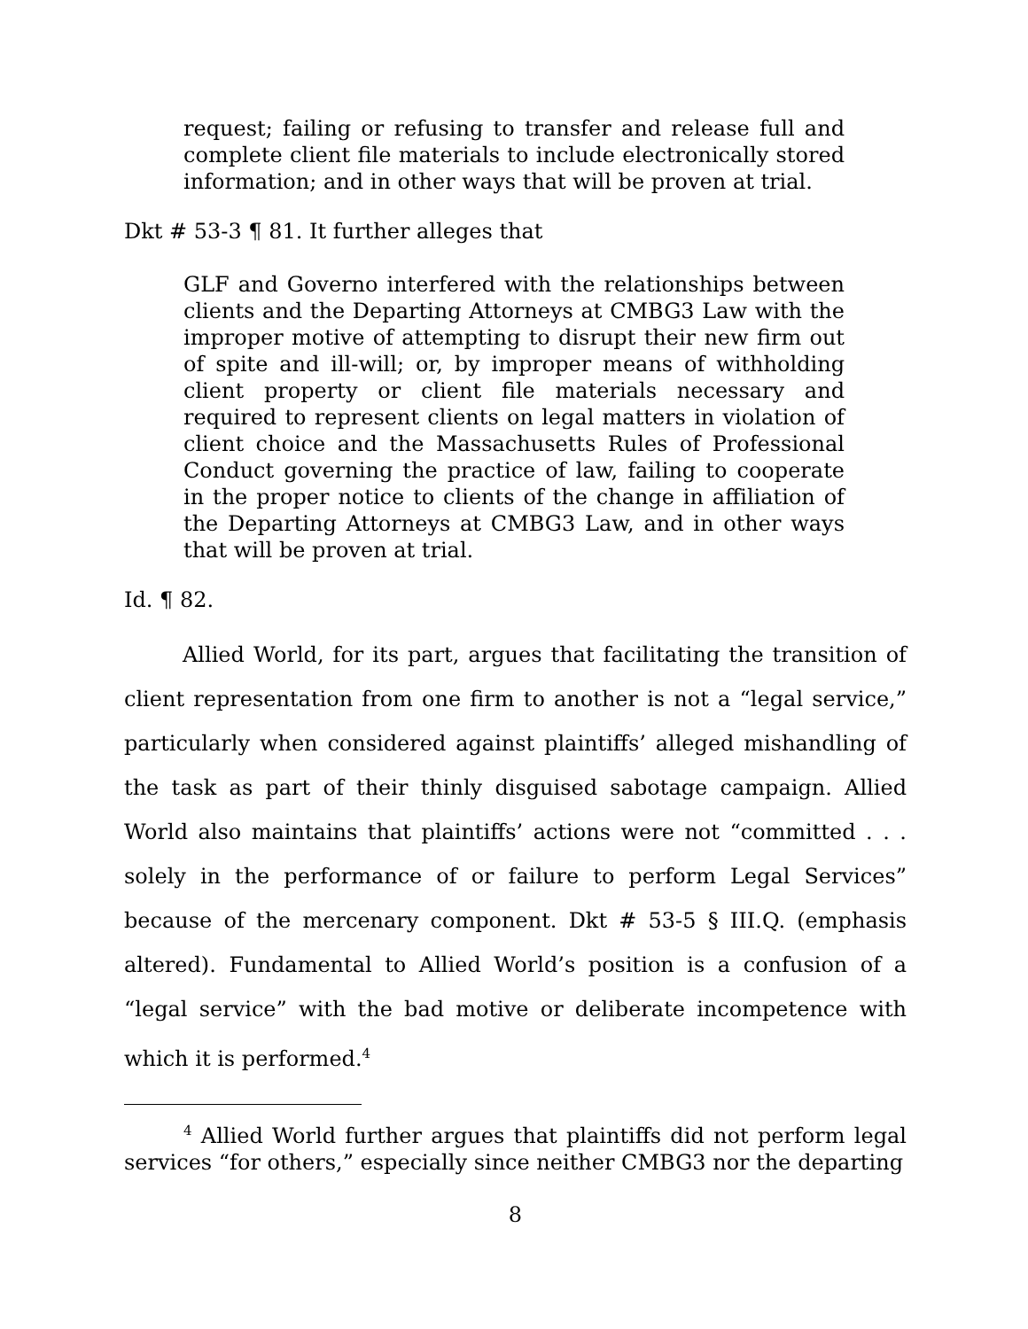request; failing or refusing to transfer and release full and complete client file materials to include electronically stored information; and in other ways that will be proven at trial.
Dkt # 53-3 ¶ 81. It further alleges that
GLF and Governo interfered with the relationships between clients and the Departing Attorneys at CMBG3 Law with the improper motive of attempting to disrupt their new firm out of spite and ill-will; or, by improper means of withholding client property or client file materials necessary and required to represent clients on legal matters in violation of client choice and the Massachusetts Rules of Professional Conduct governing the practice of law, failing to cooperate in the proper notice to clients of the change in affiliation of the Departing Attorneys at CMBG3 Law, and in other ways that will be proven at trial.
Id. ¶ 82.
Allied World, for its part, argues that facilitating the transition of client representation from one firm to another is not a “legal service,” particularly when considered against plaintiffs’ alleged mishandling of the task as part of their thinly disguised sabotage campaign. Allied World also maintains that plaintiffs’ actions were not “committed . . . solely in the performance of or failure to perform Legal Services” because of the mercenary component. Dkt # 53-5 § III.Q. (emphasis altered). Fundamental to Allied World’s position is a confusion of a “legal service” with the bad motive or deliberate incompetence with which it is performed.<sup>4</sup>
<sup>4</sup> Allied World further argues that plaintiffs did not perform legal services “for others,” especially since neither CMBG3 nor the departing
8